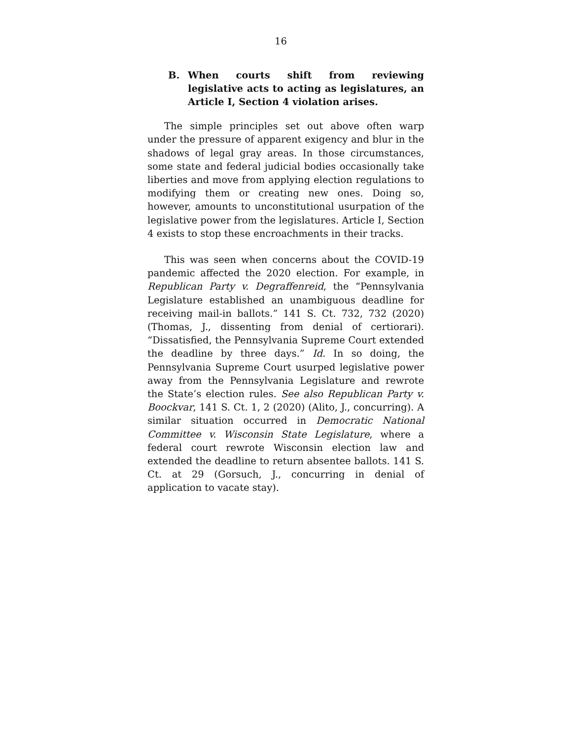16
B. When courts shift from reviewing legislative acts to acting as legislatures, an Article I, Section 4 violation arises.
The simple principles set out above often warp under the pressure of apparent exigency and blur in the shadows of legal gray areas. In those circumstances, some state and federal judicial bodies occasionally take liberties and move from applying election regulations to modifying them or creating new ones. Doing so, however, amounts to unconstitutional usurpation of the legislative power from the legislatures. Article I, Section 4 exists to stop these encroachments in their tracks.
This was seen when concerns about the COVID-19 pandemic affected the 2020 election. For example, in Republican Party v. Degraffenreid, the “Pennsylvania Legislature established an unambiguous deadline for receiving mail-in ballots.” 141 S. Ct. 732, 732 (2020) (Thomas, J., dissenting from denial of certiorari). “Dissatisfied, the Pennsylvania Supreme Court extended the deadline by three days.” Id. In so doing, the Pennsylvania Supreme Court usurped legislative power away from the Pennsylvania Legislature and rewrote the State’s election rules. See also Republican Party v. Boockvar, 141 S. Ct. 1, 2 (2020) (Alito, J., concurring). A similar situation occurred in Democratic National Committee v. Wisconsin State Legislature, where a federal court rewrote Wisconsin election law and extended the deadline to return absentee ballots. 141 S. Ct. at 29 (Gorsuch, J., concurring in denial of application to vacate stay).